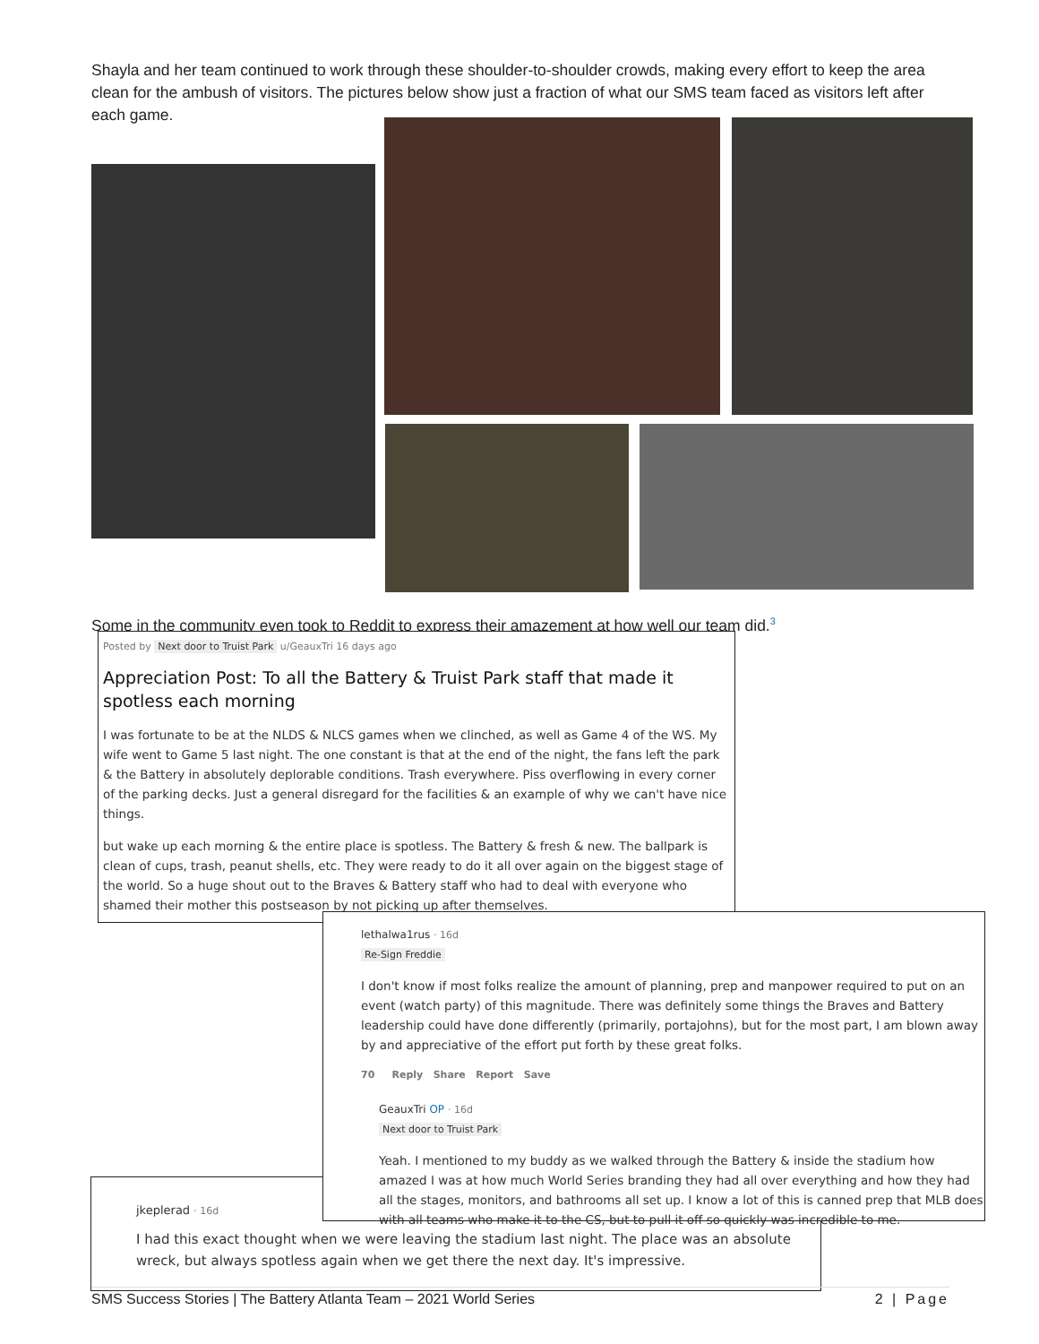Shayla and her team continued to work through these shoulder-to-shoulder crowds, making every effort to keep the area clean for the ambush of visitors. The pictures below show just a fraction of what our SMS team faced as visitors left after each game.
Some in the community even took to Reddit to express their amazement at how well our team did.<sup>3</sup>
Posted by Next door to Truist Park u/GeauxTri 16 days ago
Appreciation Post: To all the Battery & Truist Park staff that made it spotless each morning
I was fortunate to be at the NLDS & NLCS games when we clinched, as well as Game 4 of the WS. My wife went to Game 5 last night. The one constant is that at the end of the night, the fans left the park & the Battery in absolutely deplorable conditions. Trash everywhere. Piss overflowing in every corner of the parking decks. Just a general disregard for the facilities & an example of why we can't have nice things.
but wake up each morning & the entire place is spotless. The Battery & fresh & new. The ballpark is clean of cups, trash, peanut shells, etc. They were ready to do it all over again on the biggest stage of the world. So a huge shout out to the Braves & Battery staff who had to deal with everyone who shamed their mother this postseason by not picking up after themselves.
jkeplerad · 16d
I had this exact thought when we were leaving the stadium last night. The place was an absolute wreck, but always spotless again when we get there the next day. It's impressive.
lethalwa1rus · 16d
Re-Sign Freddie
I don't know if most folks realize the amount of planning, prep and manpower required to put on an event (watch party) of this magnitude. There was definitely some things the Braves and Battery leadership could have done differently (primarily, portajohns), but for the most part, I am blown away by and appreciative of the effort put forth by these great folks.
70 Reply Share Report Save
GeauxTri OP · 16d
Next door to Truist Park
Yeah. I mentioned to my buddy as we walked through the Battery & inside the stadium how amazed I was at how much World Series branding they had all over everything and how they had all the stages, monitors, and bathrooms all set up. I know a lot of this is canned prep that MLB does with all teams who make it to the CS, but to pull it off so quickly was incredible to me.
SMS Success Stories | The Battery Atlanta Team – 2021 World Series 2 | Page